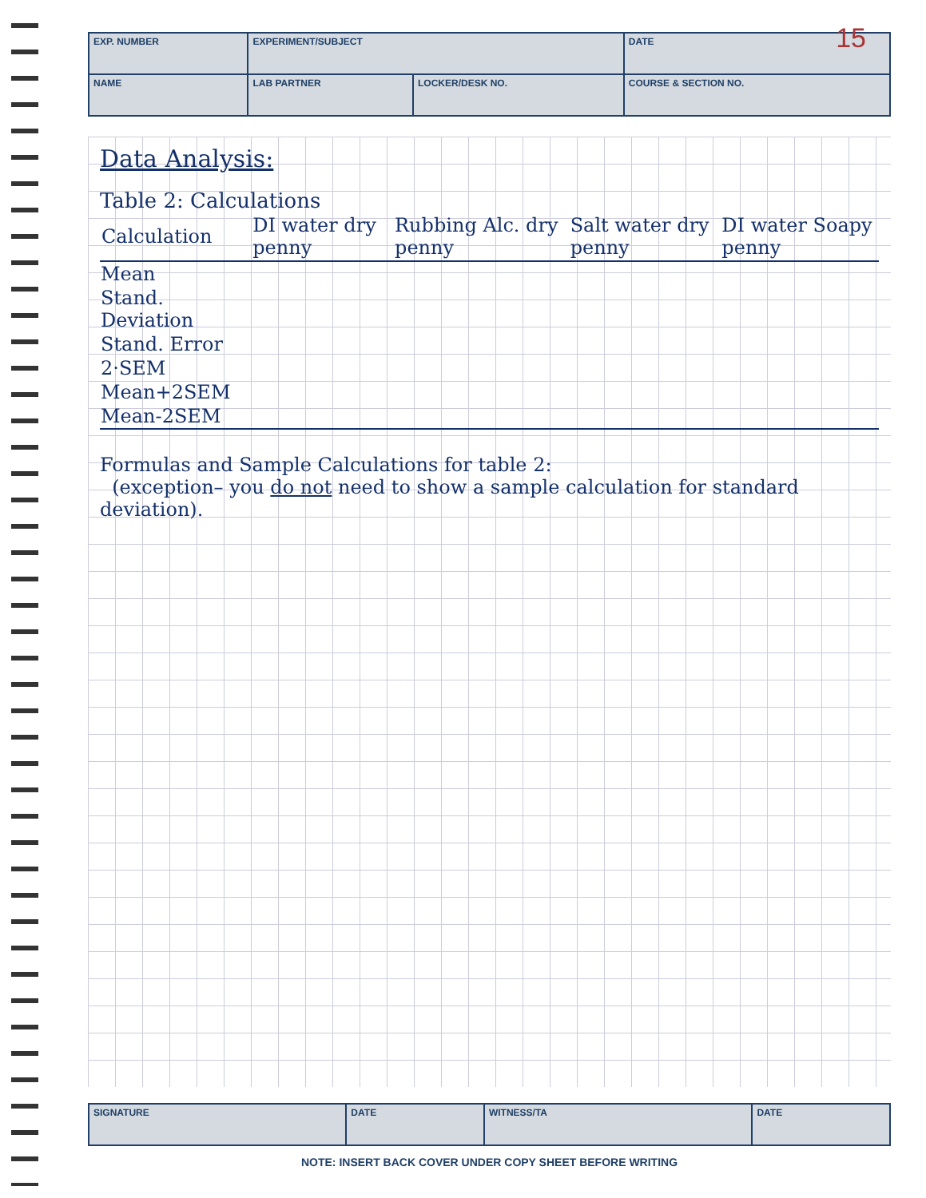15
| EXP. NUMBER | EXPERIMENT/SUBJECT | | | DATE |
| NAME | | LAB PARTNER | LOCKER/DESK NO. | COURSE & SECTION NO. |
Data Analysis:
Table 2: Calculations
| Calculation | DI water dry penny | Rubbing Alc. dry penny | Salt water dry penny | DI water Soapy penny |
| --- | --- | --- | --- | --- |
| Mean | | | | |
| Stand. Deviation | | | | |
| Stand. Error | | | | |
| 2·SEM | | | | |
| Mean+2SEM | | | | |
| Mean-2SEM | | | | |
Formulas and Sample Calculations for table 2:
(exception– you do not need to show a sample calculation for standard deviation).
| SIGNATURE | DATE | WITNESS/TA | DATE |
NOTE: INSERT BACK COVER UNDER COPY SHEET BEFORE WRITING